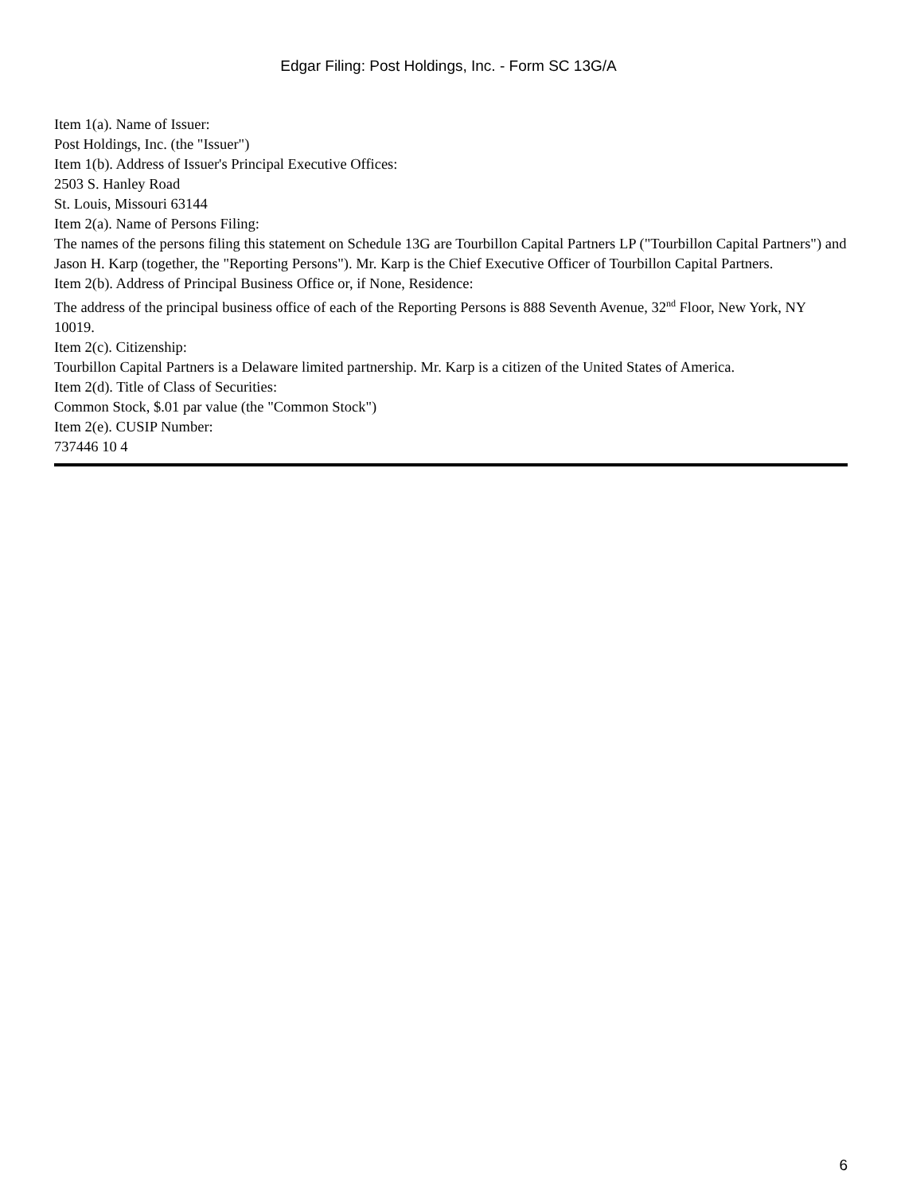Edgar Filing: Post Holdings, Inc. - Form SC 13G/A
Item 1(a). Name of Issuer:
Post Holdings, Inc. (the "Issuer")
Item 1(b). Address of Issuer's Principal Executive Offices:
2503 S. Hanley Road
St. Louis, Missouri 63144
Item 2(a). Name of Persons Filing:
The names of the persons filing this statement on Schedule 13G are Tourbillon Capital Partners LP ("Tourbillon Capital Partners") and Jason H. Karp (together, the "Reporting Persons"). Mr. Karp is the Chief Executive Officer of Tourbillon Capital Partners.
Item 2(b). Address of Principal Business Office or, if None, Residence:
The address of the principal business office of each of the Reporting Persons is 888 Seventh Avenue, 32<sup>nd</sup> Floor, New York, NY 10019.
Item 2(c). Citizenship:
Tourbillon Capital Partners is a Delaware limited partnership. Mr. Karp is a citizen of the United States of America.
Item 2(d). Title of Class of Securities:
Common Stock, $.01 par value (the "Common Stock")
Item 2(e). CUSIP Number:
737446 10 4
6